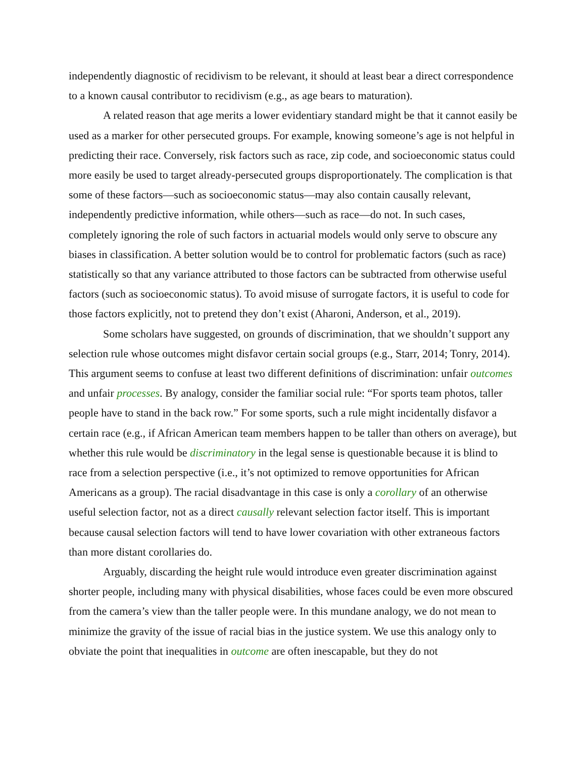independently diagnostic of recidivism to be relevant, it should at least bear a direct correspondence to a known causal contributor to recidivism (e.g., as age bears to maturation).
A related reason that age merits a lower evidentiary standard might be that it cannot easily be used as a marker for other persecuted groups. For example, knowing someone’s age is not helpful in predicting their race. Conversely, risk factors such as race, zip code, and socioeconomic status could more easily be used to target already-persecuted groups disproportionately. The complication is that some of these factors—such as socioeconomic status—may also contain causally relevant, independently predictive information, while others—such as race—do not. In such cases, completely ignoring the role of such factors in actuarial models would only serve to obscure any biases in classification. A better solution would be to control for problematic factors (such as race) statistically so that any variance attributed to those factors can be subtracted from otherwise useful factors (such as socioeconomic status). To avoid misuse of surrogate factors, it is useful to code for those factors explicitly, not to pretend they don’t exist (Aharoni, Anderson, et al., 2019).
Some scholars have suggested, on grounds of discrimination, that we shouldn’t support any selection rule whose outcomes might disfavor certain social groups (e.g., Starr, 2014; Tonry, 2014). This argument seems to confuse at least two different definitions of discrimination: unfair outcomes and unfair processes. By analogy, consider the familiar social rule: “For sports team photos, taller people have to stand in the back row.” For some sports, such a rule might incidentally disfavor a certain race (e.g., if African American team members happen to be taller than others on average), but whether this rule would be discriminatory in the legal sense is questionable because it is blind to race from a selection perspective (i.e., it’s not optimized to remove opportunities for African Americans as a group). The racial disadvantage in this case is only a corollary of an otherwise useful selection factor, not as a direct causally relevant selection factor itself. This is important because causal selection factors will tend to have lower covariation with other extraneous factors than more distant corollaries do.
Arguably, discarding the height rule would introduce even greater discrimination against shorter people, including many with physical disabilities, whose faces could be even more obscured from the camera’s view than the taller people were. In this mundane analogy, we do not mean to minimize the gravity of the issue of racial bias in the justice system. We use this analogy only to obviate the point that inequalities in outcome are often inescapable, but they do not